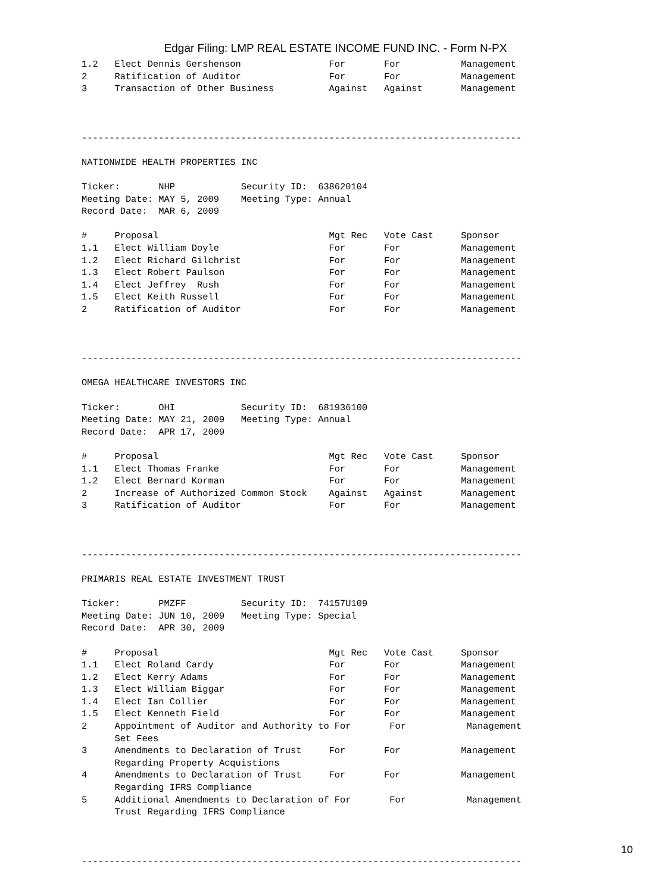Edgar Filing: LMP REAL ESTATE INCOME FUND INC. - Form N-PX
1.2 Elect Dennis Gershenson For For Management 2 Ratification of Auditor For For Management 3 Transaction of Other Business Against Against Management -------------------------------------------------------------------------------- NATIONWIDE HEALTH PROPERTIES INC Ticker: NHP Security ID: 638620104 Meeting Date: MAY 5, 2009 Meeting Type: Annual Record Date: MAR 6, 2009 # Proposal Mgt Rec Vote Cast Sponsor 1.1 Elect William Doyle For For Management 1.2 Elect Richard Gilchrist For For Management 1.3 Elect Robert Paulson For For Management 1.4 Elect Jeffrey Rush For For Management 1.5 Elect Keith Russell For For Management 2 Ratification of Auditor For For Management -------------------------------------------------------------------------------- OMEGA HEALTHCARE INVESTORS INC Ticker: OHI Security ID: 681936100 Meeting Date: MAY 21, 2009 Meeting Type: Annual Record Date: APR 17, 2009 # Proposal Mgt Rec Vote Cast Sponsor 1.1 Elect Thomas Franke For For Management 1.2 Elect Bernard Korman For For Management 2 Increase of Authorized Common Stock Against Against Management 3 Ratification of Auditor For For Management -------------------------------------------------------------------------------- PRIMARIS REAL ESTATE INVESTMENT TRUST Ticker: PMZFF Security ID: 74157U109 Meeting Date: JUN 10, 2009 Meeting Type: Special Record Date: APR 30, 2009 # Proposal Mgt Rec Vote Cast Sponsor 1.1 Elect Roland Cardy For For Management 1.2 Elect Kerry Adams For For Management 1.3 Elect William Biggar For For Management 1.4 Elect Ian Collier For For Management 1.5 Elect Kenneth Field For For Management 2 Appointment of Auditor and Authority to For For Management Set Fees 3 Amendments to Declaration of Trust For For Management Regarding Property Acquistions 4 Amendments to Declaration of Trust For For Management Regarding IFRS Compliance 5 Additional Amendments to Declaration of For For Management Trust Regarding IFRS Compliance --------------------------------------------------------------------------------
10